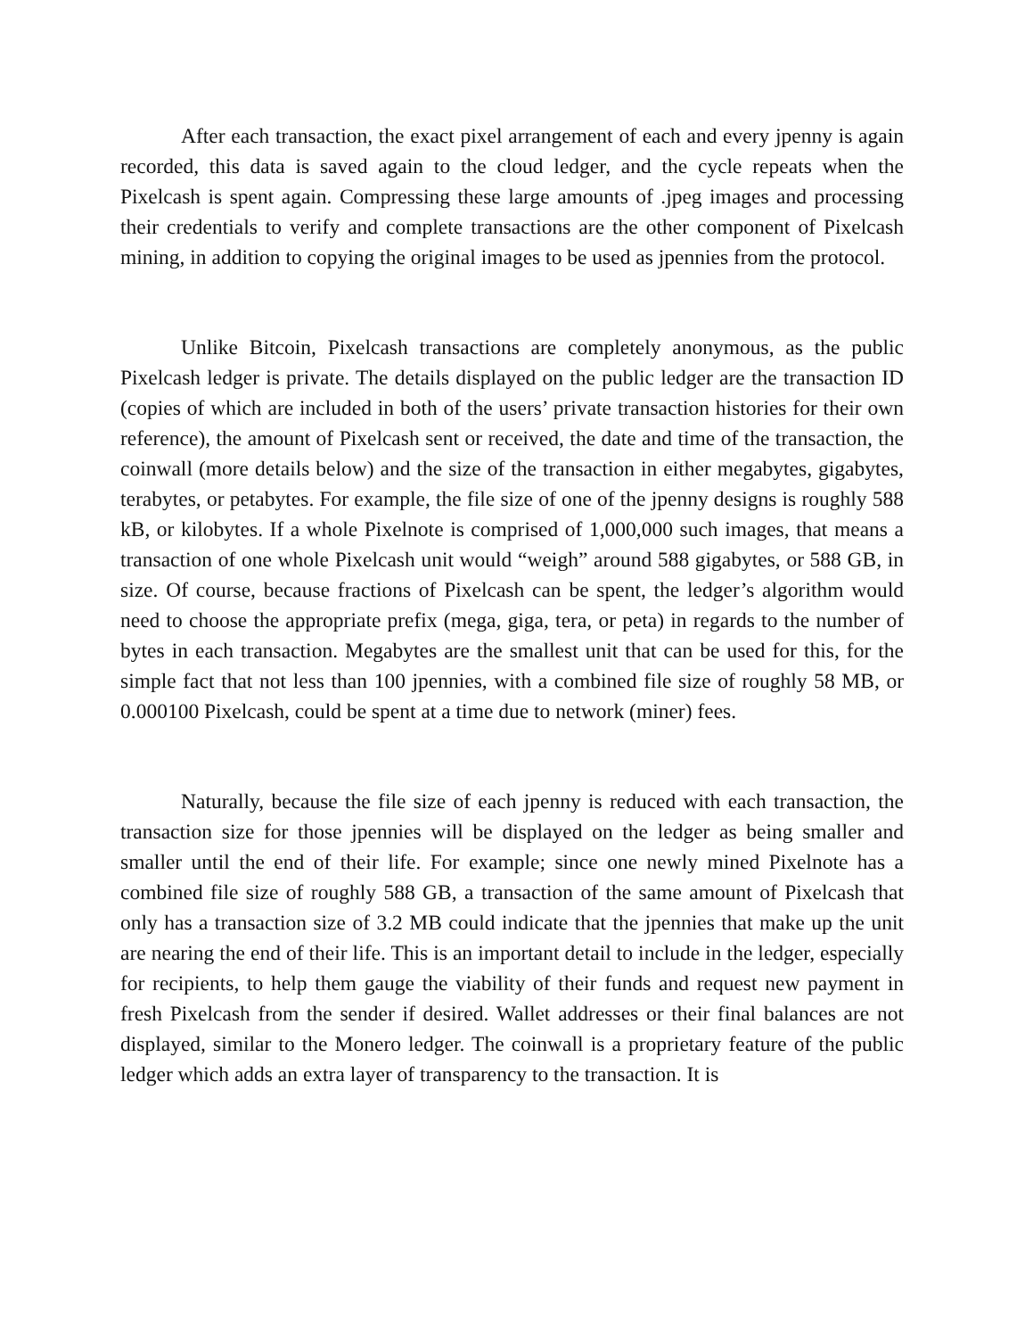After each transaction, the exact pixel arrangement of each and every jpenny is again recorded, this data is saved again to the cloud ledger, and the cycle repeats when the Pixelcash is spent again. Compressing these large amounts of .jpeg images and processing their credentials to verify and complete transactions are the other component of Pixelcash mining, in addition to copying the original images to be used as jpennies from the protocol.
Unlike Bitcoin, Pixelcash transactions are completely anonymous, as the public Pixelcash ledger is private. The details displayed on the public ledger are the transaction ID (copies of which are included in both of the users’ private transaction histories for their own reference), the amount of Pixelcash sent or received, the date and time of the transaction, the coinwall (more details below) and the size of the transaction in either megabytes, gigabytes, terabytes, or petabytes. For example, the file size of one of the jpenny designs is roughly 588 kB, or kilobytes. If a whole Pixelnote is comprised of 1,000,000 such images, that means a transaction of one whole Pixelcash unit would “weigh” around 588 gigabytes, or 588 GB, in size. Of course, because fractions of Pixelcash can be spent, the ledger’s algorithm would need to choose the appropriate prefix (mega, giga, tera, or peta) in regards to the number of bytes in each transaction. Megabytes are the smallest unit that can be used for this, for the simple fact that not less than 100 jpennies, with a combined file size of roughly 58 MB, or 0.000100 Pixelcash, could be spent at a time due to network (miner) fees.
Naturally, because the file size of each jpenny is reduced with each transaction, the transaction size for those jpennies will be displayed on the ledger as being smaller and smaller until the end of their life. For example; since one newly mined Pixelnote has a combined file size of roughly 588 GB, a transaction of the same amount of Pixelcash that only has a transaction size of 3.2 MB could indicate that the jpennies that make up the unit are nearing the end of their life. This is an important detail to include in the ledger, especially for recipients, to help them gauge the viability of their funds and request new payment in fresh Pixelcash from the sender if desired. Wallet addresses or their final balances are not displayed, similar to the Monero ledger. The coinwall is a proprietary feature of the public ledger which adds an extra layer of transparency to the transaction. It is